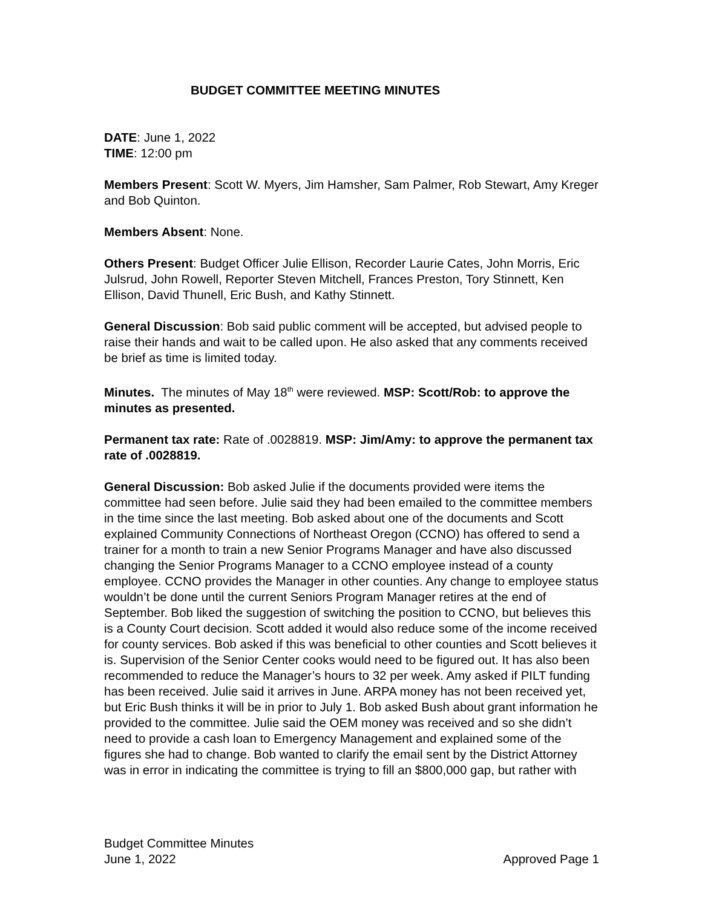BUDGET COMMITTEE MEETING MINUTES
DATE: June 1, 2022
TIME: 12:00 pm
Members Present: Scott W. Myers, Jim Hamsher, Sam Palmer, Rob Stewart, Amy Kreger and Bob Quinton.
Members Absent: None.
Others Present: Budget Officer Julie Ellison, Recorder Laurie Cates, John Morris, Eric Julsrud, John Rowell, Reporter Steven Mitchell, Frances Preston, Tory Stinnett, Ken Ellison, David Thunell, Eric Bush, and Kathy Stinnett.
General Discussion: Bob said public comment will be accepted, but advised people to raise their hands and wait to be called upon. He also asked that any comments received be brief as time is limited today.
Minutes. The minutes of May 18<sup>th</sup> were reviewed. MSP: Scott/Rob: to approve the minutes as presented.
Permanent tax rate: Rate of .0028819. MSP: Jim/Amy: to approve the permanent tax rate of .0028819.
General Discussion: Bob asked Julie if the documents provided were items the committee had seen before. Julie said they had been emailed to the committee members in the time since the last meeting. Bob asked about one of the documents and Scott explained Community Connections of Northeast Oregon (CCNO) has offered to send a trainer for a month to train a new Senior Programs Manager and have also discussed changing the Senior Programs Manager to a CCNO employee instead of a county employee. CCNO provides the Manager in other counties. Any change to employee status wouldn’t be done until the current Seniors Program Manager retires at the end of September. Bob liked the suggestion of switching the position to CCNO, but believes this is a County Court decision. Scott added it would also reduce some of the income received for county services. Bob asked if this was beneficial to other counties and Scott believes it is. Supervision of the Senior Center cooks would need to be figured out. It has also been recommended to reduce the Manager’s hours to 32 per week. Amy asked if PILT funding has been received. Julie said it arrives in June. ARPA money has not been received yet, but Eric Bush thinks it will be in prior to July 1. Bob asked Bush about grant information he provided to the committee. Julie said the OEM money was received and so she didn’t need to provide a cash loan to Emergency Management and explained some of the figures she had to change. Bob wanted to clarify the email sent by the District Attorney was in error in indicating the committee is trying to fill an $800,000 gap, but rather with
Budget Committee Minutes
June 1, 2022
Approved Page 1